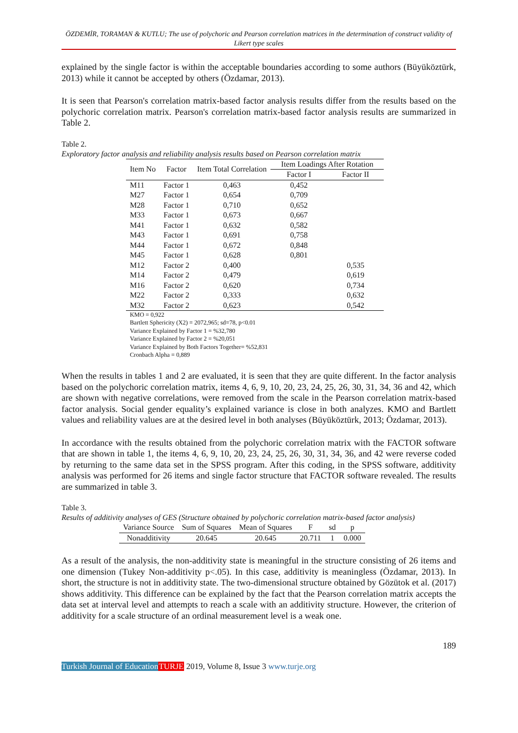ÖZDEMİR, TORAMAN & KUTLU; The use of polychoric and Pearson correlation matrices in the determination of construct validity of Likert type scales
explained by the single factor is within the acceptable boundaries according to some authors (Büyüköztürk, 2013) while it cannot be accepted by others (Özdamar, 2013).
It is seen that Pearson's correlation matrix-based factor analysis results differ from the results based on the polychoric correlation matrix. Pearson's correlation matrix-based factor analysis results are summarized in Table 2.
Table 2.
Exploratory factor analysis and reliability analysis results based on Pearson correlation matrix
| Item No | Factor | Item Total Correlation | Item Loadings After Rotation | |
| --- | --- | --- | --- | --- |
| | | | Factor I | Factor II |
| M11 | Factor 1 | 0,463 | 0,452 | |
| M27 | Factor 1 | 0,654 | 0,709 | |
| M28 | Factor 1 | 0,710 | 0,652 | |
| M33 | Factor 1 | 0,673 | 0,667 | |
| M41 | Factor 1 | 0,632 | 0,582 | |
| M43 | Factor 1 | 0,691 | 0,758 | |
| M44 | Factor 1 | 0,672 | 0,848 | |
| M45 | Factor 1 | 0,628 | 0,801 | |
| M12 | Factor 2 | 0,400 | | 0,535 |
| M14 | Factor 2 | 0,479 | | 0,619 |
| M16 | Factor 2 | 0,620 | | 0,734 |
| M22 | Factor 2 | 0,333 | | 0,632 |
| M32 | Factor 2 | 0,623 | | 0,542 |
KMO = 0,922
Bartlett Sphericity (X2) = 2072,965; sd=78, p<0.01
Variance Explained by Factor 1 = %32,780
Variance Explained by Factor 2 = %20,051
Variance Explained by Both Factors Together= %52,831
Cronbach Alpha = 0,889
When the results in tables 1 and 2 are evaluated, it is seen that they are quite different. In the factor analysis based on the polychoric correlation matrix, items 4, 6, 9, 10, 20, 23, 24, 25, 26, 30, 31, 34, 36 and 42, which are shown with negative correlations, were removed from the scale in the Pearson correlation matrix-based factor analysis. Social gender equality’s explained variance is close in both analyzes. KMO and Bartlett values and reliability values are at the desired level in both analyses (Büyüköztürk, 2013; Özdamar, 2013).
In accordance with the results obtained from the polychoric correlation matrix with the FACTOR software that are shown in table 1, the items 4, 6, 9, 10, 20, 23, 24, 25, 26, 30, 31, 34, 36, and 42 were reverse coded by returning to the same data set in the SPSS program. After this coding, in the SPSS software, additivity analysis was performed for 26 items and single factor structure that FACTOR software revealed. The results are summarized in table 3.
Table 3.
Results of additivity analyses of GES (Structure obtained by polychoric correlation matrix-based factor analysis)
| Variance Source | Sum of Squares | Mean of Squares | F | sd | p |
| --- | --- | --- | --- | --- | --- |
| Nonadditivity | 20.645 | 20.645 | 20.711 | 1 | 0.000 |
As a result of the analysis, the non-additivity state is meaningful in the structure consisting of 26 items and one dimension (Tukey Non-additivity p<.05). In this case, additivity is meaningless (Özdamar, 2013). In short, the structure is not in additivity state. The two-dimensional structure obtained by Gözütok et al. (2017) shows additivity. This difference can be explained by the fact that the Pearson correlation matrix accepts the data set at interval level and attempts to reach a scale with an additivity structure. However, the criterion of additivity for a scale structure of an ordinal measurement level is a weak one.
189
Turkish Journal of Education TURJE 2019, Volume 8, Issue 3 www.turje.org